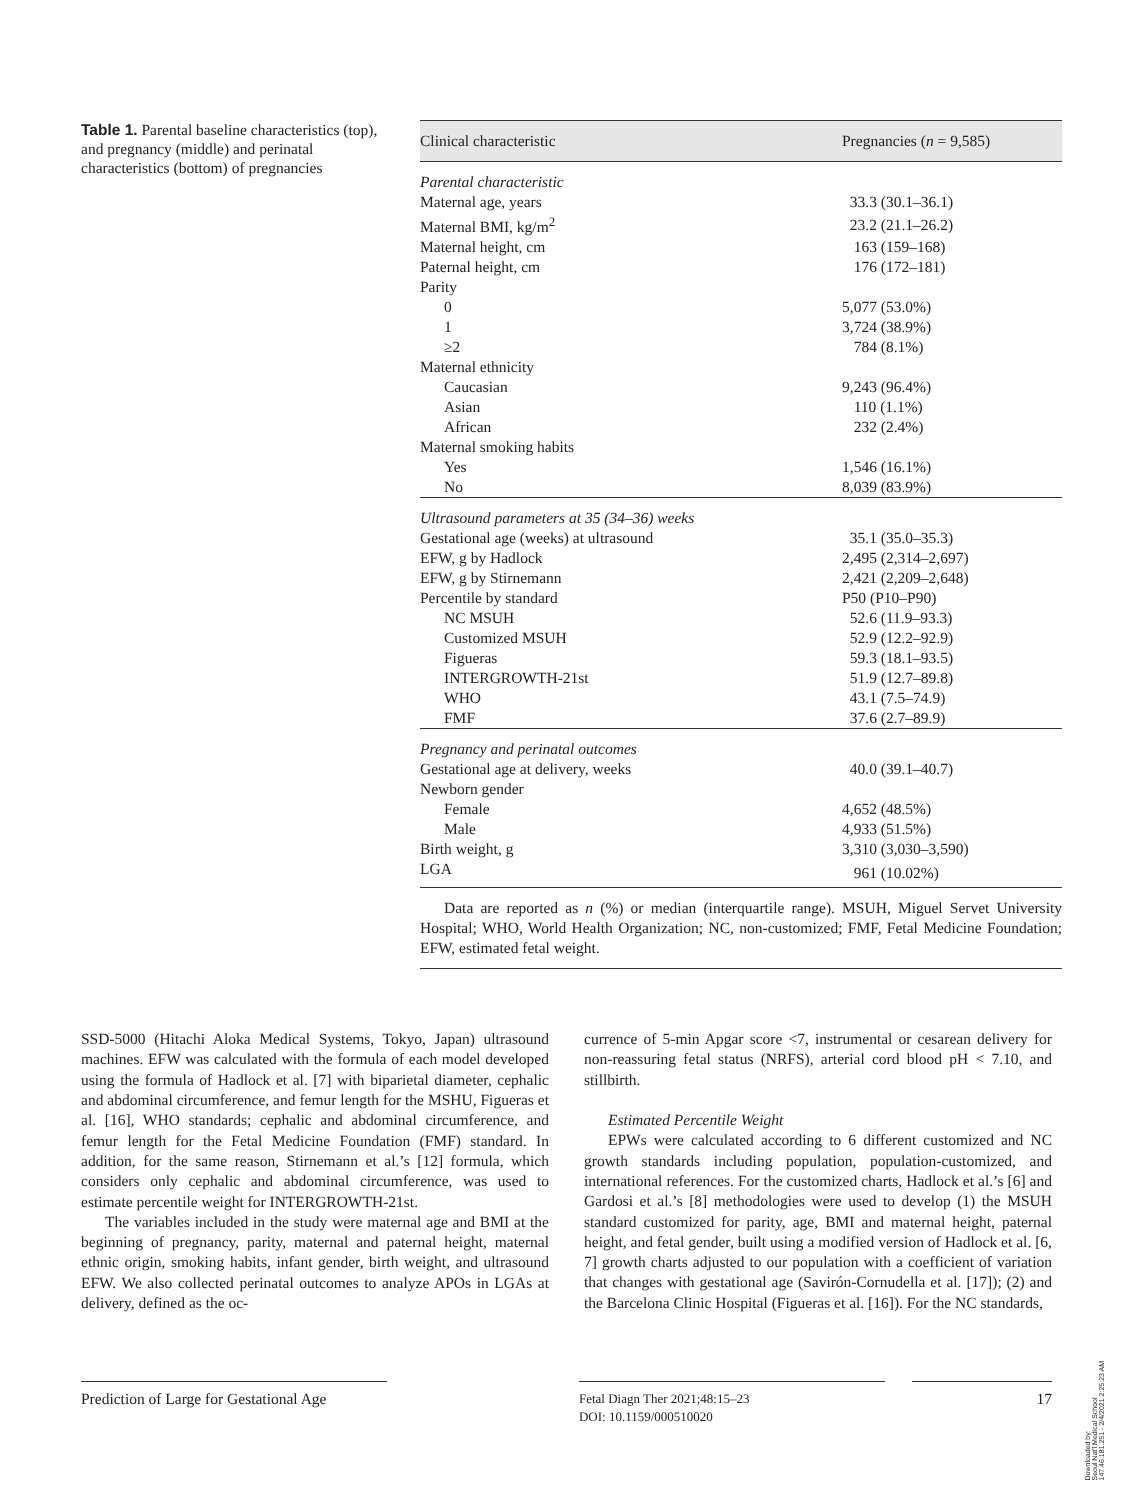Table 1. Parental baseline characteristics (top), and pregnancy (middle) and perinatal characteristics (bottom) of pregnancies
| Clinical characteristic | Pregnancies ( n = 9,585) |
| --- | --- |
| Parental characteristic | |
| Maternal age, years | 33.3 (30.1–36.1) |
| Maternal BMI, kg/m<sup>2</sup> | 23.2 (21.1–26.2) |
| Maternal height, cm | 163 (159–168) |
| Paternal height, cm | 176 (172–181) |
| Parity | |
| 0 | 5,077 (53.0%) |
| 1 | 3,724 (38.9%) |
| ≥2 | 784 (8.1%) |
| Maternal ethnicity | |
| Caucasian | 9,243 (96.4%) |
| Asian | 110 (1.1%) |
| African | 232 (2.4%) |
| Maternal smoking habits | |
| Yes | 1,546 (16.1%) |
| No | 8,039 (83.9%) |
| Ultrasound parameters at 35 (34–36) weeks | |
| Gestational age (weeks) at ultrasound | 35.1 (35.0–35.3) |
| EFW, g by Hadlock | 2,495 (2,314–2,697) |
| EFW, g by Stirnemann | 2,421 (2,209–2,648) |
| Percentile by standard | P50 (P10–P90) |
| NC MSUH | 52.6 (11.9–93.3) |
| Customized MSUH | 52.9 (12.2–92.9) |
| Figueras | 59.3 (18.1–93.5) |
| INTERGROWTH-21st | 51.9 (12.7–89.8) |
| WHO | 43.1 (7.5–74.9) |
| FMF | 37.6 (2.7–89.9) |
| Pregnancy and perinatal outcomes | |
| Gestational age at delivery, weeks | 40.0 (39.1–40.7) |
| Newborn gender | |
| Female | 4,652 (48.5%) |
| Male | 4,933 (51.5%) |
| Birth weight, g | 3,310 (3,030–3,590) |
| LGA | 961 (10.02%) |
Data are reported as n (%) or median (interquartile range). MSUH, Miguel Servet University Hospital; WHO, World Health Organization; NC, non-customized; FMF, Fetal Medicine Foundation; EFW, estimated fetal weight.
SSD-5000 (Hitachi Aloka Medical Systems, Tokyo, Japan) ultrasound machines. EFW was calculated with the formula of each model developed using the formula of Hadlock et al. [7] with biparietal diameter, cephalic and abdominal circumference, and femur length for the MSHU, Figueras et al. [16], WHO standards; cephalic and abdominal circumference, and femur length for the Fetal Medicine Foundation (FMF) standard. In addition, for the same reason, Stirnemann et al.’s [12] formula, which considers only cephalic and abdominal circumference, was used to estimate percentile weight for INTERGROWTH-21st.
The variables included in the study were maternal age and BMI at the beginning of pregnancy, parity, maternal and paternal height, maternal ethnic origin, smoking habits, infant gender, birth weight, and ultrasound EFW. We also collected perinatal outcomes to analyze APOs in LGAs at delivery, defined as the oc-
currence of 5-min Apgar score <7, instrumental or cesarean delivery for non-reassuring fetal status (NRFS), arterial cord blood pH < 7.10, and stillbirth.
Estimated Percentile Weight
EPWs were calculated according to 6 different customized and NC growth standards including population, population-customized, and international references. For the customized charts, Hadlock et al.’s [6] and Gardosi et al.’s [8] methodologies were used to develop (1) the MSUH standard customized for parity, age, BMI and maternal height, paternal height, and fetal gender, built using a modified version of Hadlock et al. [6, 7] growth charts adjusted to our population with a coefficient of variation that changes with gestational age (Savirón-Cornudella et al. [17]); (2) and the Barcelona Clinic Hospital (Figueras et al. [16]). For the NC standards,
Prediction of Large for Gestational Age
Fetal Diagn Ther 2021;48:15–23
DOI: 10.1159/000510020
17
Downloaded by:
Seoul Nat'l Medical School
147.46.181.251 - 2/4/2021 2:25:23 AM